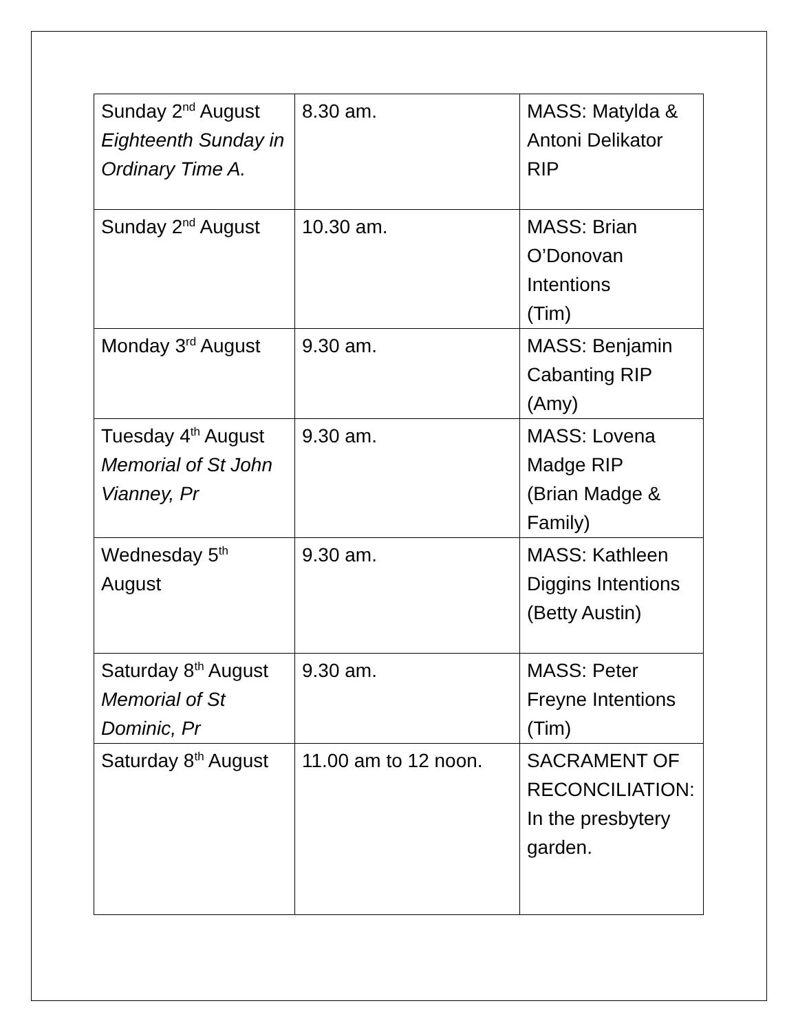| Sunday 2<sup>nd</sup> August Eighteenth Sunday in Ordinary Time A. | 8.30 am. | MASS: Matylda & Antoni Delikator RIP |
| Sunday 2<sup>nd</sup> August | 10.30 am. | MASS: Brian O’Donovan Intentions (Tim) |
| Monday 3<sup>rd</sup> August | 9.30 am. | MASS: Benjamin Cabanting RIP (Amy) |
| Tuesday 4<sup>th</sup> August Memorial of St John Vianney, Pr | 9.30 am. | MASS: Lovena Madge RIP (Brian Madge & Family) |
| Wednesday 5<sup>th</sup> August | 9.30 am. | MASS: Kathleen Diggins Intentions (Betty Austin) |
| Saturday 8<sup>th</sup> August Memorial of St Dominic, Pr | 9.30 am. | MASS: Peter Freyne Intentions (Tim) |
| Saturday 8<sup>th</sup> August | 11.00 am to 12 noon. | SACRAMENT OF RECONCILIATION: In the presbytery garden. |